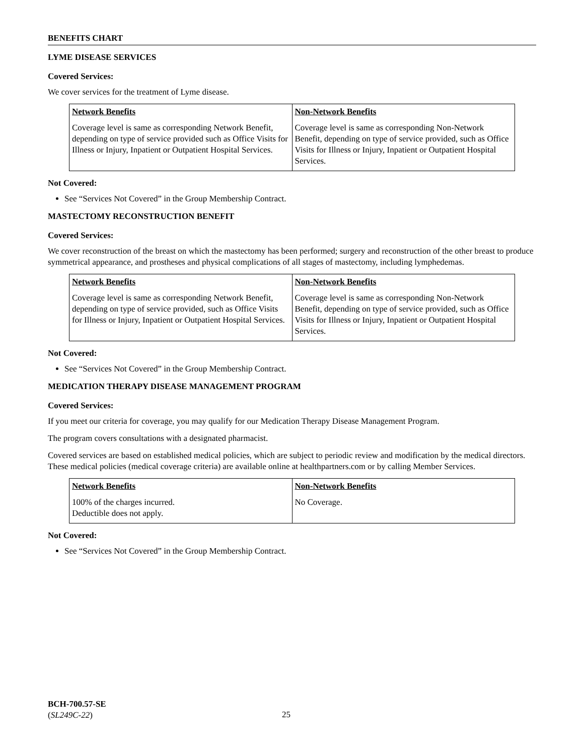BENEFITS CHART
LYME DISEASE SERVICES
Covered Services:
We cover services for the treatment of Lyme disease.
| Network Benefits | Non-Network Benefits |
| --- | --- |
| Coverage level is same as corresponding Network Benefit, depending on type of service provided such as Office Visits for Illness or Injury, Inpatient or Outpatient Hospital Services. | Coverage level is same as corresponding Non-Network Benefit, depending on type of service provided, such as Office Visits for Illness or Injury, Inpatient or Outpatient Hospital Services. |
Not Covered:
See “Services Not Covered” in the Group Membership Contract.
MASTECTOMY RECONSTRUCTION BENEFIT
Covered Services:
We cover reconstruction of the breast on which the mastectomy has been performed; surgery and reconstruction of the other breast to produce symmetrical appearance, and prostheses and physical complications of all stages of mastectomy, including lymphedemas.
| Network Benefits | Non-Network Benefits |
| --- | --- |
| Coverage level is same as corresponding Network Benefit, depending on type of service provided, such as Office Visits for Illness or Injury, Inpatient or Outpatient Hospital Services. | Coverage level is same as corresponding Non-Network Benefit, depending on type of service provided, such as Office Visits for Illness or Injury, Inpatient or Outpatient Hospital Services. |
Not Covered:
See “Services Not Covered” in the Group Membership Contract.
MEDICATION THERAPY DISEASE MANAGEMENT PROGRAM
Covered Services:
If you meet our criteria for coverage, you may qualify for our Medication Therapy Disease Management Program.
The program covers consultations with a designated pharmacist.
Covered services are based on established medical policies, which are subject to periodic review and modification by the medical directors. These medical policies (medical coverage criteria) are available online at healthpartners.com or by calling Member Services.
| Network Benefits | Non-Network Benefits |
| --- | --- |
| 100% of the charges incurred. Deductible does not apply. | No Coverage. |
Not Covered:
See “Services Not Covered” in the Group Membership Contract.
BCH-700.57-SE
(SL249C-22)
25